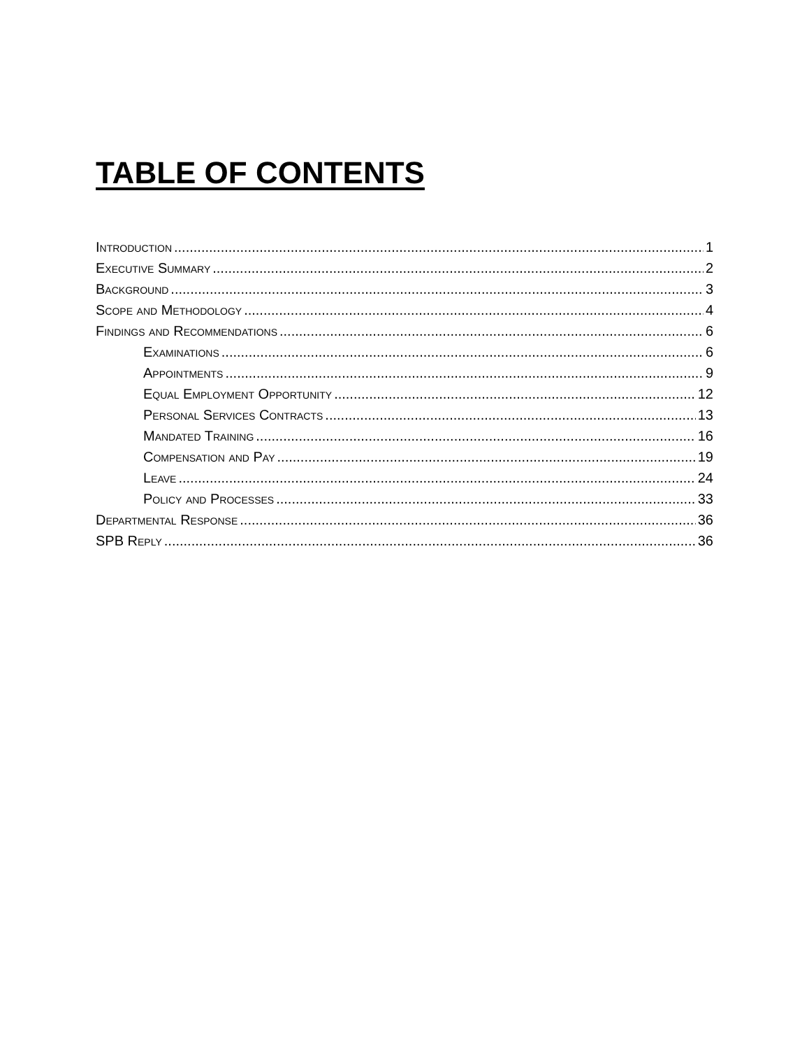TABLE OF CONTENTS
Introduction 1
Executive Summary 2
Background 3
Scope and Methodology 4
Findings and Recommendations 6
Examinations 6
Appointments 9
Equal Employment Opportunity 12
Personal Services Contracts 13
Mandated Training 16
Compensation and Pay 19
Leave 24
Policy and Processes 33
Departmental Response 36
SPB Reply 36